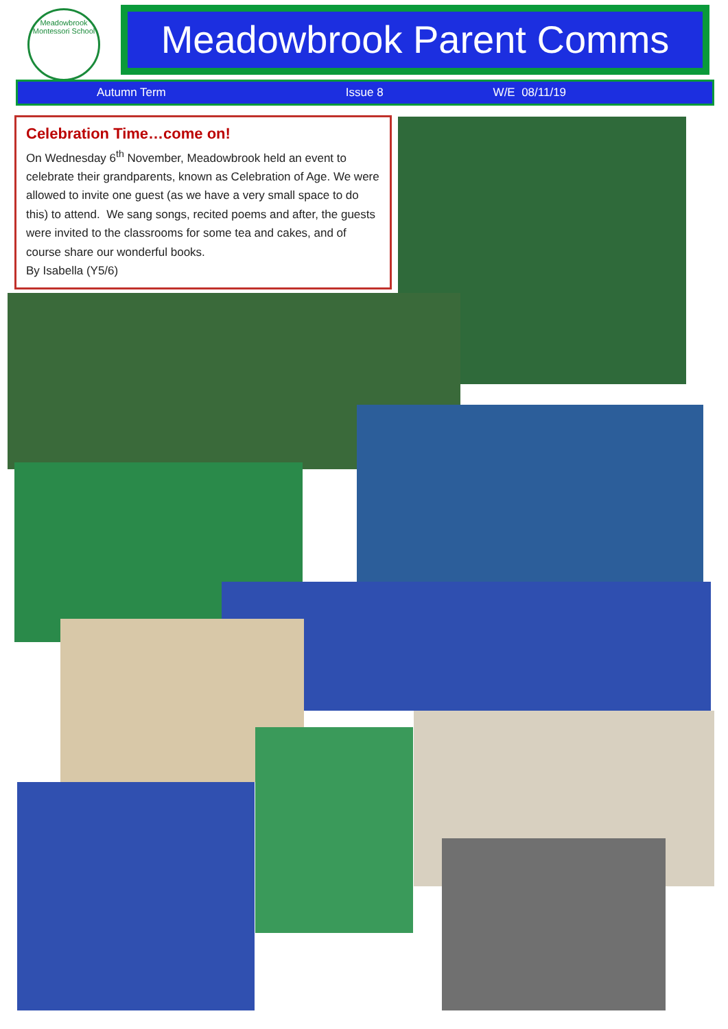Meadowbrook
Montessori School
Meadowbrook Parent Comms
Autumn Term Issue 8 W/E 08/11/19
Celebration Time…come on!
On Wednesday 6<sup>th</sup> November, Meadowbrook held an event to celebrate their grandparents, known as Celebration of Age. We were allowed to invite one guest (as we have a very small space to do this) to attend. We sang songs, recited poems and after, the guests were invited to the classrooms for some tea and cakes, and of course share our wonderful books.
By Isabella (Y5/6)